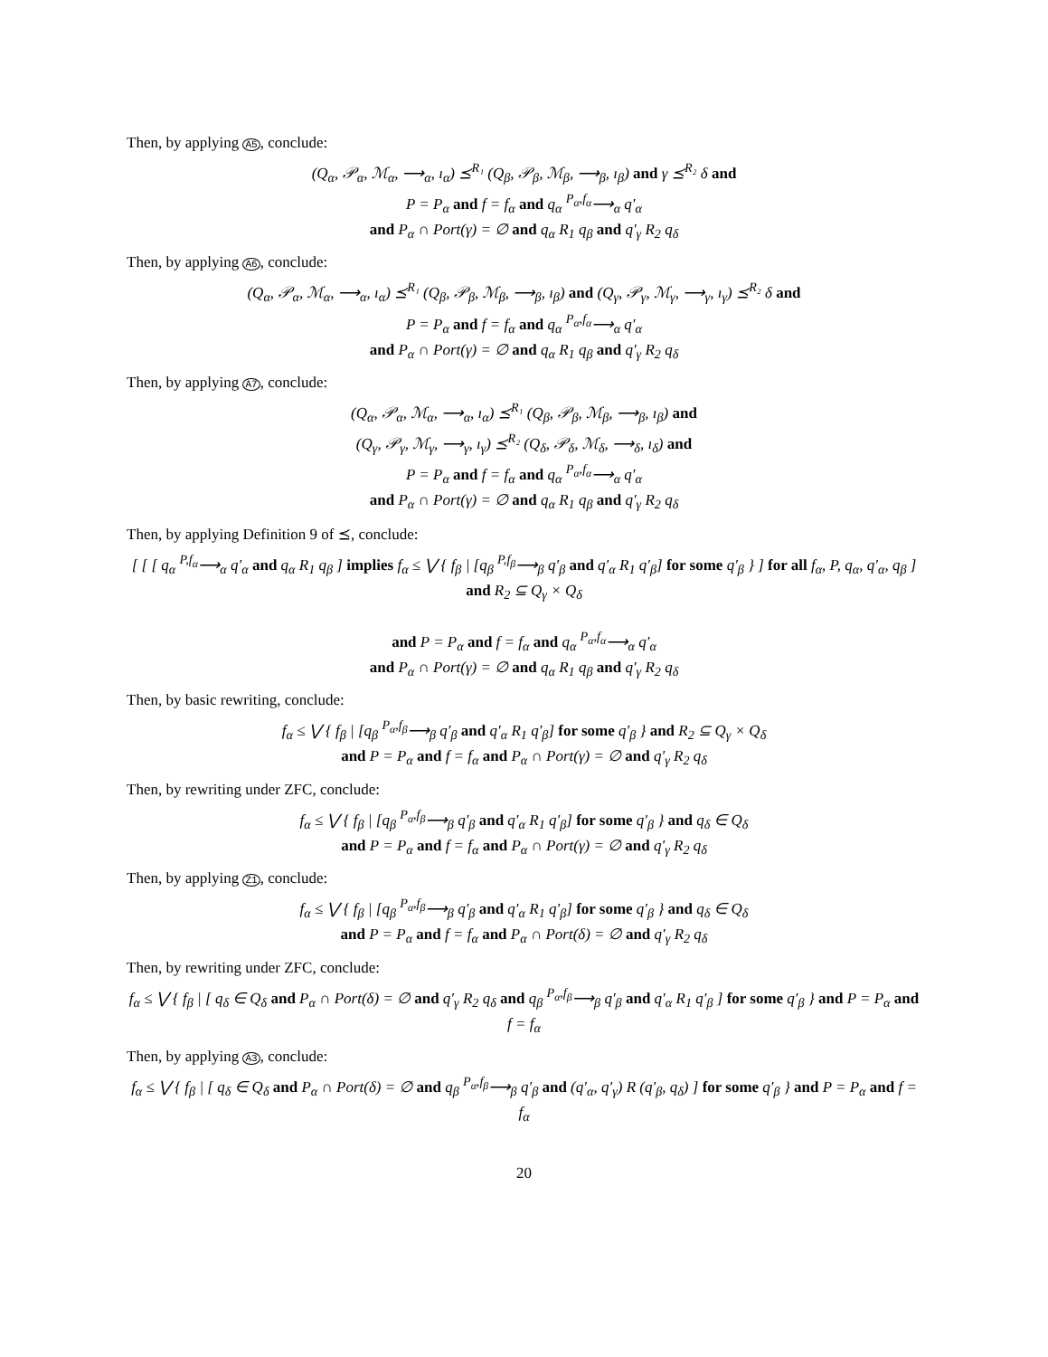Then, by applying A5, conclude:
(Q<sub>α</sub>, 𝒫<sub>α</sub>, ℳ<sub>α</sub>, ⟶<sub>α</sub>, ı<sub>α</sub>) ⪯<sup>R₁</sup> (Q<sub>β</sub>, 𝒫<sub>β</sub>, ℳ<sub>β</sub>, ⟶<sub>β</sub>, ı<sub>β</sub>) and γ ⪯<sup>R₂</sup> δ and
P = P<sub>α</sub> and f = f<sub>α</sub> and q<sub>α</sub> <sup>P<sub>α</sub>,f<sub>α</sub></sup>⟶<sub>α</sub> q′<sub>α</sub>
and P<sub>α</sub> ∩ Port(γ) = ∅ and q<sub>α</sub> R<sub>1</sub> q<sub>β</sub> and q′<sub>γ</sub> R<sub>2</sub> q<sub>δ</sub>
Then, by applying A6, conclude:
(Q<sub>α</sub>, 𝒫<sub>α</sub>, ℳ<sub>α</sub>, ⟶<sub>α</sub>, ı<sub>α</sub>) ⪯<sup>R₁</sup> (Q<sub>β</sub>, 𝒫<sub>β</sub>, ℳ<sub>β</sub>, ⟶<sub>β</sub>, ı<sub>β</sub>) and (Q<sub>γ</sub>, 𝒫<sub>γ</sub>, ℳ<sub>γ</sub>, ⟶<sub>γ</sub>, ı<sub>γ</sub>) ⪯<sup>R₂</sup> δ and
P = P<sub>α</sub> and f = f<sub>α</sub> and q<sub>α</sub> <sup>P<sub>α</sub>,f<sub>α</sub></sup>⟶<sub>α</sub> q′<sub>α</sub>
and P<sub>α</sub> ∩ Port(γ) = ∅ and q<sub>α</sub> R<sub>1</sub> q<sub>β</sub> and q′<sub>γ</sub> R<sub>2</sub> q<sub>δ</sub>
Then, by applying A7, conclude:
(Q<sub>α</sub>, 𝒫<sub>α</sub>, ℳ<sub>α</sub>, ⟶<sub>α</sub>, ı<sub>α</sub>) ⪯<sup>R₁</sup> (Q<sub>β</sub>, 𝒫<sub>β</sub>, ℳ<sub>β</sub>, ⟶<sub>β</sub>, ı<sub>β</sub>) and
(Q<sub>γ</sub>, 𝒫<sub>γ</sub>, ℳ<sub>γ</sub>, ⟶<sub>γ</sub>, ı<sub>γ</sub>) ⪯<sup>R₂</sup> (Q<sub>δ</sub>, 𝒫<sub>δ</sub>, ℳ<sub>δ</sub>, ⟶<sub>δ</sub>, ı<sub>δ</sub>) and
P = P<sub>α</sub> and f = f<sub>α</sub> and q<sub>α</sub> <sup>P<sub>α</sub>,f<sub>α</sub></sup>⟶<sub>α</sub> q′<sub>α</sub>
and P<sub>α</sub> ∩ Port(γ) = ∅ and q<sub>α</sub> R<sub>1</sub> q<sub>β</sub> and q′<sub>γ</sub> R<sub>2</sub> q<sub>δ</sub>
Then, by applying Definition 9 of ⪯, conclude:
[ [ [ q<sub>α</sub> <sup>P,f<sub>α</sub></sup>⟶<sub>α</sub> q′<sub>α</sub> and q<sub>α</sub> R<sub>1</sub> q<sub>β</sub> ] implies f<sub>α</sub> ≤ ⋁ { f<sub>β</sub> | [q<sub>β</sub> <sup>P,f<sub>β</sub></sup>⟶<sub>β</sub> q′<sub>β</sub> and q′<sub>α</sub> R<sub>1</sub> q′<sub>β</sub>] for some q′<sub>β</sub> } ] for all f<sub>α</sub>, P, q<sub>α</sub>, q′<sub>α</sub>, q<sub>β</sub> ] and R<sub>2</sub> ⊆ Q<sub>γ</sub> × Q<sub>δ</sub>
and P = P<sub>α</sub> and f = f<sub>α</sub> and q<sub>α</sub> <sup>P<sub>α</sub>,f<sub>α</sub></sup>⟶<sub>α</sub> q′<sub>α</sub>
and P<sub>α</sub> ∩ Port(γ) = ∅ and q<sub>α</sub> R<sub>1</sub> q<sub>β</sub> and q′<sub>γ</sub> R<sub>2</sub> q<sub>δ</sub>
Then, by basic rewriting, conclude:
f<sub>α</sub> ≤ ⋁ { f<sub>β</sub> | [q<sub>β</sub> <sup>P<sub>α</sub>,f<sub>β</sub></sup>⟶<sub>β</sub> q′<sub>β</sub> and q′<sub>α</sub> R<sub>1</sub> q′<sub>β</sub>] for some q′<sub>β</sub> } and R<sub>2</sub> ⊆ Q<sub>γ</sub> × Q<sub>δ</sub>
and P = P<sub>α</sub> and f = f<sub>α</sub> and P<sub>α</sub> ∩ Port(γ) = ∅ and q′<sub>γ</sub> R<sub>2</sub> q<sub>δ</sub>
Then, by rewriting under ZFC, conclude:
f<sub>α</sub> ≤ ⋁ { f<sub>β</sub> | [q<sub>β</sub> <sup>P<sub>α</sub>,f<sub>β</sub></sup>⟶<sub>β</sub> q′<sub>β</sub> and q′<sub>α</sub> R<sub>1</sub> q′<sub>β</sub>] for some q′<sub>β</sub> } and q<sub>δ</sub> ∈ Q<sub>δ</sub>
and P = P<sub>α</sub> and f = f<sub>α</sub> and P<sub>α</sub> ∩ Port(γ) = ∅ and q′<sub>γ</sub> R<sub>2</sub> q<sub>δ</sub>
Then, by applying Z1, conclude:
f<sub>α</sub> ≤ ⋁ { f<sub>β</sub> | [q<sub>β</sub> <sup>P<sub>α</sub>,f<sub>β</sub></sup>⟶<sub>β</sub> q′<sub>β</sub> and q′<sub>α</sub> R<sub>1</sub> q′<sub>β</sub>] for some q′<sub>β</sub> } and q<sub>δ</sub> ∈ Q<sub>δ</sub>
and P = P<sub>α</sub> and f = f<sub>α</sub> and P<sub>α</sub> ∩ Port(δ) = ∅ and q′<sub>γ</sub> R<sub>2</sub> q<sub>δ</sub>
Then, by rewriting under ZFC, conclude:
f<sub>α</sub> ≤ ⋁ { f<sub>β</sub> | [ q<sub>δ</sub> ∈ Q<sub>δ</sub> and P<sub>α</sub> ∩ Port(δ) = ∅ and q′<sub>γ</sub> R<sub>2</sub> q<sub>δ</sub> and q<sub>β</sub> <sup>P<sub>α</sub>,f<sub>β</sub></sup>⟶<sub>β</sub> q′<sub>β</sub> and q′<sub>α</sub> R<sub>1</sub> q′<sub>β</sub> ] for some q′<sub>β</sub> } and P = P<sub>α</sub> and f = f<sub>α</sub>
Then, by applying A3, conclude:
f<sub>α</sub> ≤ ⋁ { f<sub>β</sub> | [ q<sub>δ</sub> ∈ Q<sub>δ</sub> and P<sub>α</sub> ∩ Port(δ) = ∅ and q<sub>β</sub> <sup>P<sub>α</sub>,f<sub>β</sub></sup>⟶<sub>β</sub> q′<sub>β</sub> and (q′<sub>α</sub>, q′<sub>γ</sub>) R (q′<sub>β</sub>, q<sub>δ</sub>) ] for some q′<sub>β</sub> } and P = P<sub>α</sub> and f = f<sub>α</sub>
20